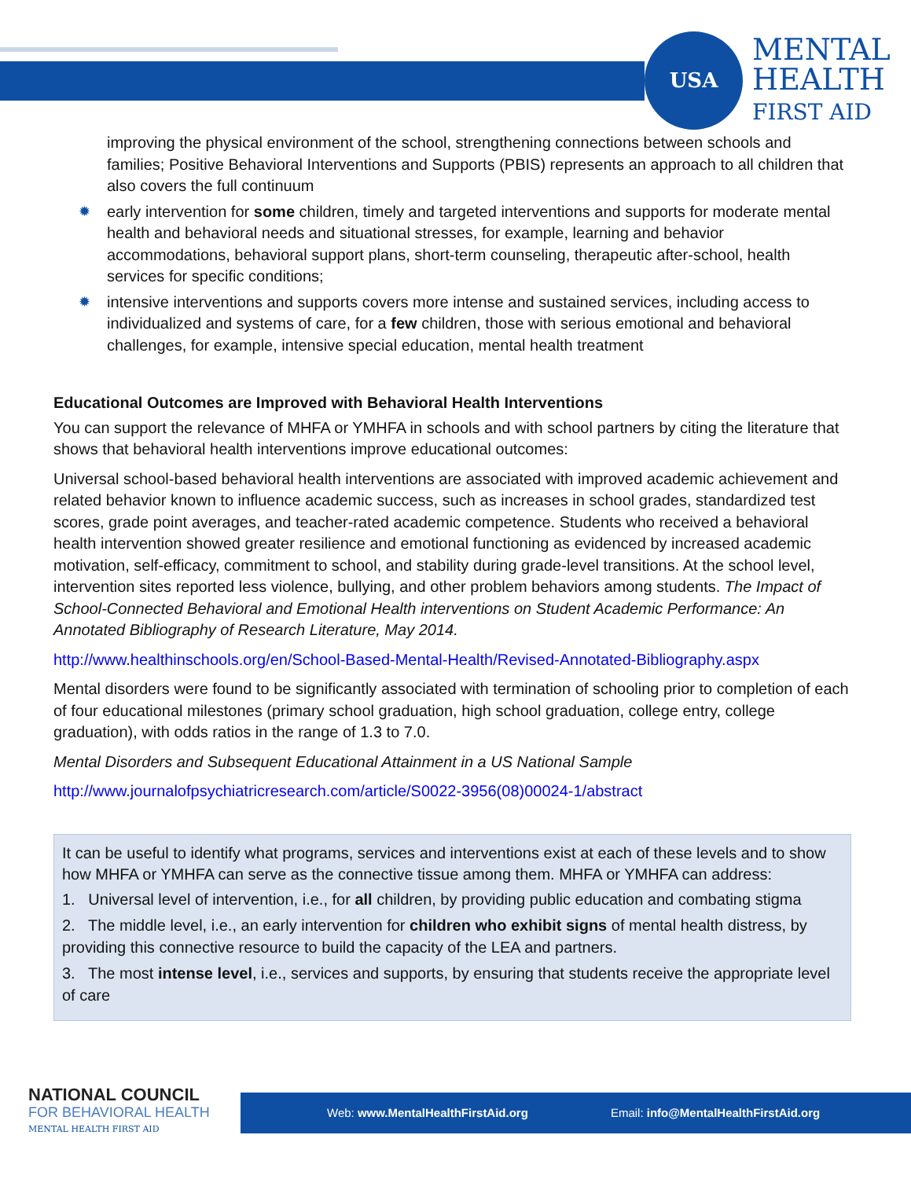USA
MENTAL
HEALTH
FIRST AID
improving the physical environment of the school, strengthening connections between schools and families; Positive Behavioral Interventions and Supports (PBIS) represents an approach to all children that also covers the full continuum
early intervention for some children, timely and targeted interventions and supports for moderate mental health and behavioral needs and situational stresses, for example, learning and behavior accommodations, behavioral support plans, short-term counseling, therapeutic after-school, health services for specific conditions;
intensive interventions and supports covers more intense and sustained services, including access to individualized and systems of care, for a few children, those with serious emotional and behavioral challenges, for example, intensive special education, mental health treatment
Educational Outcomes are Improved with Behavioral Health Interventions
You can support the relevance of MHFA or YMHFA in schools and with school partners by citing the literature that shows that behavioral health interventions improve educational outcomes:
Universal school-based behavioral health interventions are associated with improved academic achievement and related behavior known to influence academic success, such as increases in school grades, standardized test scores, grade point averages, and teacher-rated academic competence. Students who received a behavioral health intervention showed greater resilience and emotional functioning as evidenced by increased academic motivation, self-efficacy, commitment to school, and stability during grade-level transitions. At the school level, intervention sites reported less violence, bullying, and other problem behaviors among students. The Impact of School-Connected Behavioral and Emotional Health interventions on Student Academic Performance: An Annotated Bibliography of Research Literature, May 2014.
http://www.healthinschools.org/en/School-Based-Mental-Health/Revised-Annotated-Bibliography.aspx
Mental disorders were found to be significantly associated with termination of schooling prior to completion of each of four educational milestones (primary school graduation, high school graduation, college entry, college graduation), with odds ratios in the range of 1.3 to 7.0.
Mental Disorders and Subsequent Educational Attainment in a US National Sample
http://www.journalofpsychiatricresearch.com/article/S0022-3956(08)00024-1/abstract
It can be useful to identify what programs, services and interventions exist at each of these levels and to show how MHFA or YMHFA can serve as the connective tissue among them. MHFA or YMHFA can address:
1. Universal level of intervention, i.e., for all children, by providing public education and combating stigma
2. The middle level, i.e., an early intervention for children who exhibit signs of mental health distress, by providing this connective resource to build the capacity of the LEA and partners.
3. The most intense level, i.e., services and supports, by ensuring that students receive the appropriate level of care
NATIONAL COUNCIL
FOR BEHAVIORAL HEALTH
MENTAL HEALTH FIRST AID
Web: www.MentalHealthFirstAid.org
Email: info@MentalHealthFirstAid.org